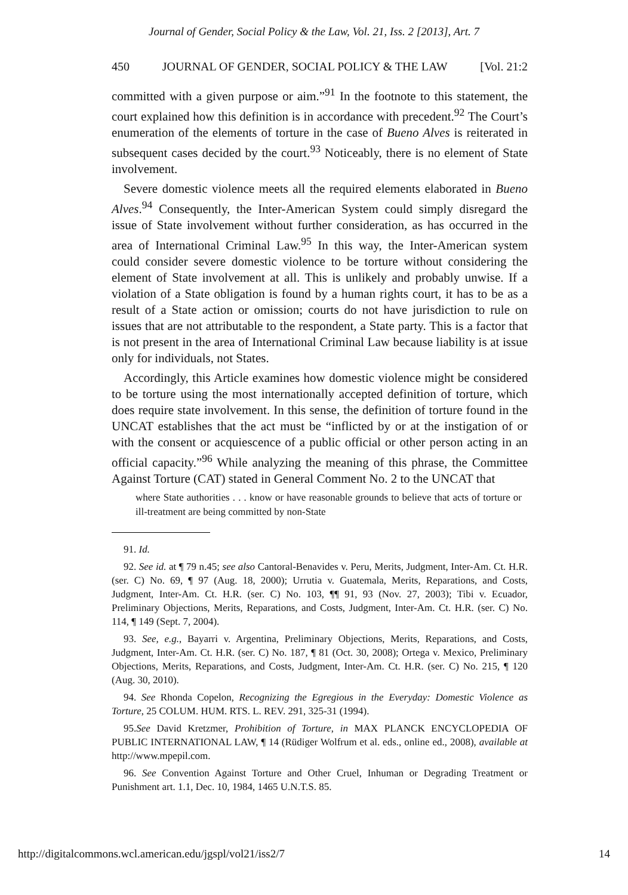Journal of Gender, Social Policy & the Law, Vol. 21, Iss. 2 [2013], Art. 7
450 JOURNAL OF GENDER, SOCIAL POLICY & THE LAW [Vol. 21:2
committed with a given purpose or aim.”<sup>91</sup> In the footnote to this statement, the court explained how this definition is in accordance with precedent.<sup>92</sup> The Court’s enumeration of the elements of torture in the case of Bueno Alves is reiterated in subsequent cases decided by the court.<sup>93</sup> Noticeably, there is no element of State involvement.
Severe domestic violence meets all the required elements elaborated in Bueno Alves.<sup>94</sup> Consequently, the Inter-American System could simply disregard the issue of State involvement without further consideration, as has occurred in the area of International Criminal Law.<sup>95</sup> In this way, the Inter-American system could consider severe domestic violence to be torture without considering the element of State involvement at all. This is unlikely and probably unwise. If a violation of a State obligation is found by a human rights court, it has to be as a result of a State action or omission; courts do not have jurisdiction to rule on issues that are not attributable to the respondent, a State party. This is a factor that is not present in the area of International Criminal Law because liability is at issue only for individuals, not States.
Accordingly, this Article examines how domestic violence might be considered to be torture using the most internationally accepted definition of torture, which does require state involvement. In this sense, the definition of torture found in the UNCAT establishes that the act must be “inflicted by or at the instigation of or with the consent or acquiescence of a public official or other person acting in an official capacity.”<sup>96</sup> While analyzing the meaning of this phrase, the Committee Against Torture (CAT) stated in General Comment No. 2 to the UNCAT that
where State authorities . . . know or have reasonable grounds to believe that acts of torture or ill-treatment are being committed by non-State
91. Id.
92. See id. at ¶ 79 n.45; see also Cantoral-Benavides v. Peru, Merits, Judgment, Inter-Am. Ct. H.R. (ser. C) No. 69, ¶ 97 (Aug. 18, 2000); Urrutia v. Guatemala, Merits, Reparations, and Costs, Judgment, Inter-Am. Ct. H.R. (ser. C) No. 103, ¶¶ 91, 93 (Nov. 27, 2003); Tibi v. Ecuador, Preliminary Objections, Merits, Reparations, and Costs, Judgment, Inter-Am. Ct. H.R. (ser. C) No. 114, ¶ 149 (Sept. 7, 2004).
93. See, e.g., Bayarri v. Argentina, Preliminary Objections, Merits, Reparations, and Costs, Judgment, Inter-Am. Ct. H.R. (ser. C) No. 187, ¶ 81 (Oct. 30, 2008); Ortega v. Mexico, Preliminary Objections, Merits, Reparations, and Costs, Judgment, Inter-Am. Ct. H.R. (ser. C) No. 215, ¶ 120 (Aug. 30, 2010).
94. See Rhonda Copelon, Recognizing the Egregious in the Everyday: Domestic Violence as Torture, 25 COLUM. HUM. RTS. L. REV. 291, 325-31 (1994).
95.See David Kretzmer, Prohibition of Torture, in MAX PLANCK ENCYCLOPEDIA OF PUBLIC INTERNATIONAL LAW, ¶ 14 (Rüdiger Wolfrum et al. eds., online ed., 2008), available at http://www.mpepil.com.
96. See Convention Against Torture and Other Cruel, Inhuman or Degrading Treatment or Punishment art. 1.1, Dec. 10, 1984, 1465 U.N.T.S. 85.
http://digitalcommons.wcl.american.edu/jgspl/vol21/iss2/7 14